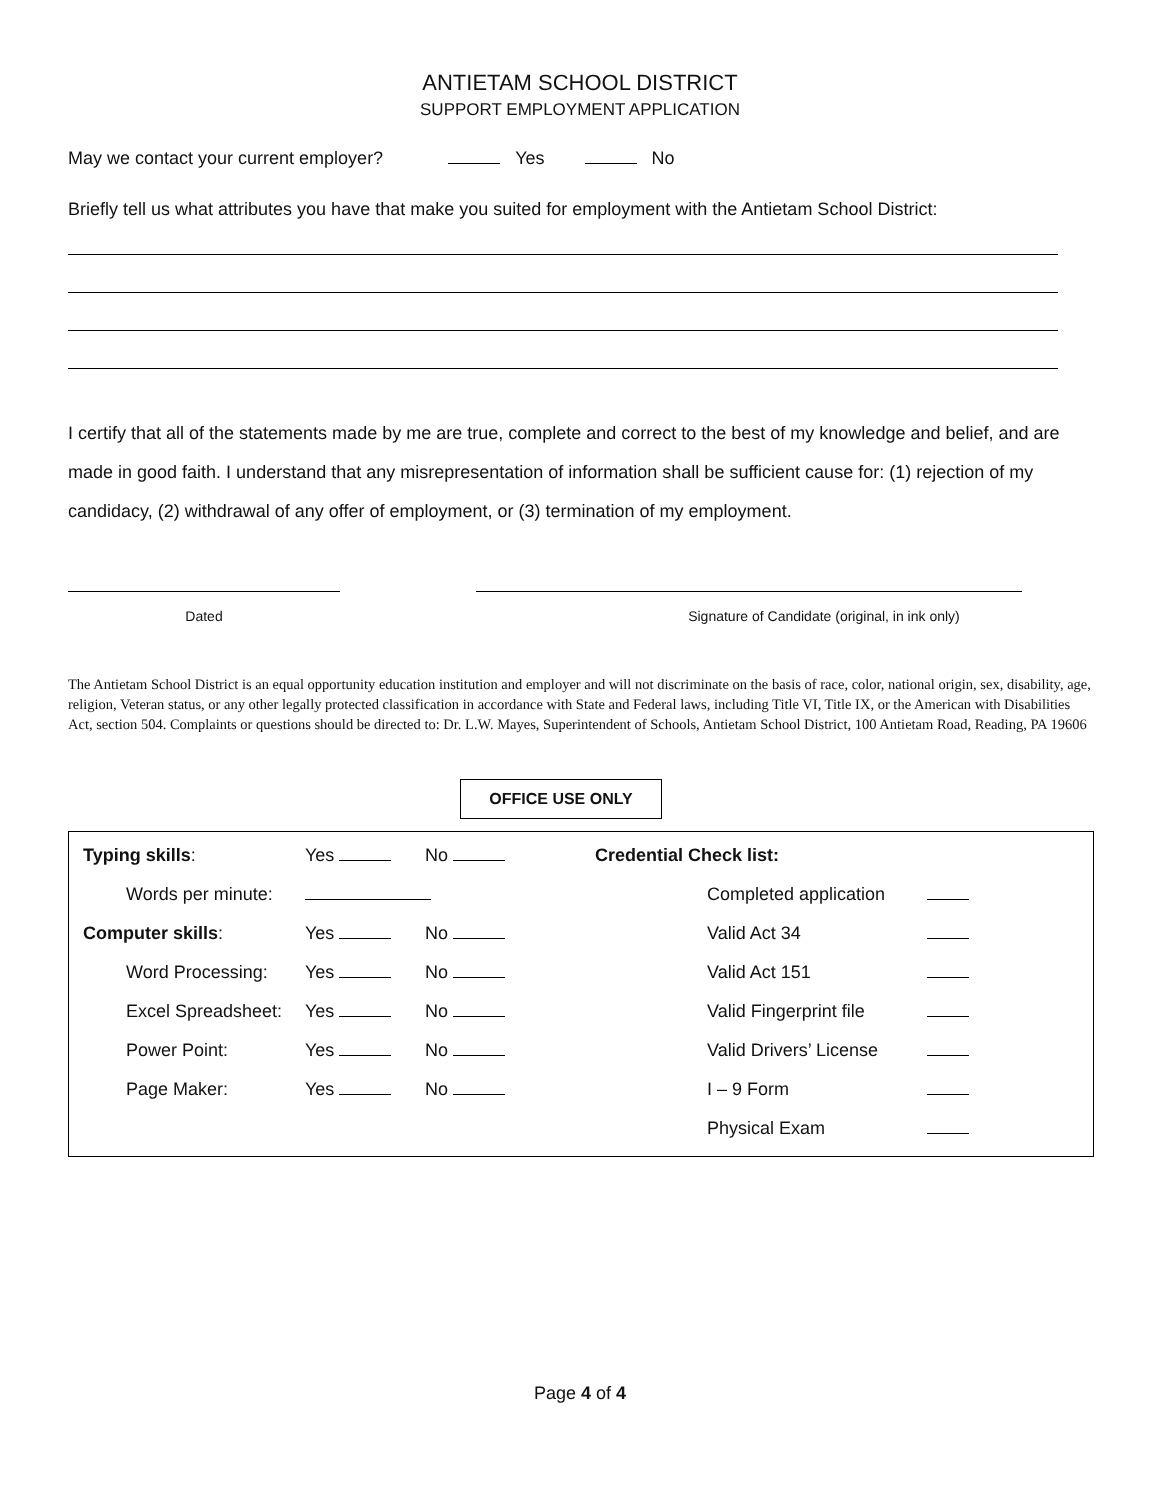ANTIETAM SCHOOL DISTRICT
SUPPORT EMPLOYMENT APPLICATION
May we contact your current employer? Yes No
Briefly tell us what attributes you have that make you suited for employment with the Antietam School District:
I certify that all of the statements made by me are true, complete and correct to the best of my knowledge and belief, and are made in good faith. I understand that any misrepresentation of information shall be sufficient cause for: (1) rejection of my candidacy, (2) withdrawal of any offer of employment, or (3) termination of my employment.
Dated Signature of Candidate (original, in ink only)
The Antietam School District is an equal opportunity education institution and employer and will not discriminate on the basis of race, color, national origin, sex, disability, age, religion, Veteran status, or any other legally protected classification in accordance with State and Federal laws, including Title VI, Title IX, or the American with Disabilities Act, section 504. Complaints or questions should be directed to: Dr. L.W. Mayes, Superintendent of Schools, Antietam School District, 100 Antietam Road, Reading, PA 19606
OFFICE USE ONLY
| Typing skills : | Yes | No | Credential Check list: | | |
| Words per minute: | | | | Completed application | |
| Computer skills : | Yes | No | | Valid Act 34 | |
| Word Processing: | Yes | No | | Valid Act 151 | |
| Excel Spreadsheet: | Yes | No | | Valid Fingerprint file | |
| Power Point: | Yes | No | | Valid Drivers’ License | |
| Page Maker: | Yes | No | | I – 9 Form | |
| | | | | Physical Exam | |
Page 4 of 4